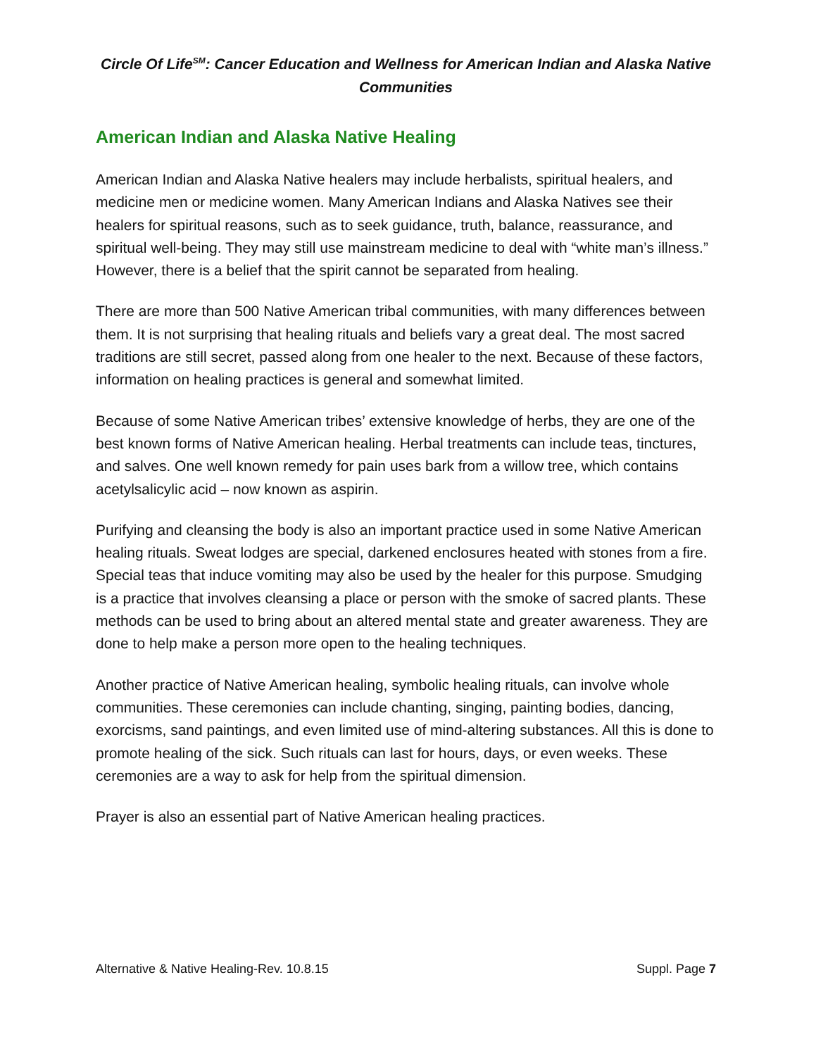Circle Of Life<sup>SM</sup>: Cancer Education and Wellness for American Indian and Alaska Native Communities
American Indian and Alaska Native Healing
American Indian and Alaska Native healers may include herbalists, spiritual healers, and medicine men or medicine women. Many American Indians and Alaska Natives see their healers for spiritual reasons, such as to seek guidance, truth, balance, reassurance, and spiritual well-being. They may still use mainstream medicine to deal with “white man’s illness.” However, there is a belief that the spirit cannot be separated from healing.
There are more than 500 Native American tribal communities, with many differences between them. It is not surprising that healing rituals and beliefs vary a great deal. The most sacred traditions are still secret, passed along from one healer to the next. Because of these factors, information on healing practices is general and somewhat limited.
Because of some Native American tribes’ extensive knowledge of herbs, they are one of the best known forms of Native American healing. Herbal treatments can include teas, tinctures, and salves. One well known remedy for pain uses bark from a willow tree, which contains acetylsalicylic acid – now known as aspirin.
Purifying and cleansing the body is also an important practice used in some Native American healing rituals. Sweat lodges are special, darkened enclosures heated with stones from a fire. Special teas that induce vomiting may also be used by the healer for this purpose. Smudging is a practice that involves cleansing a place or person with the smoke of sacred plants. These methods can be used to bring about an altered mental state and greater awareness. They are done to help make a person more open to the healing techniques.
Another practice of Native American healing, symbolic healing rituals, can involve whole communities. These ceremonies can include chanting, singing, painting bodies, dancing, exorcisms, sand paintings, and even limited use of mind-altering substances. All this is done to promote healing of the sick. Such rituals can last for hours, days, or even weeks. These ceremonies are a way to ask for help from the spiritual dimension.
Prayer is also an essential part of Native American healing practices.
Alternative & Native Healing-Rev. 10.8.15 Suppl. Page 7